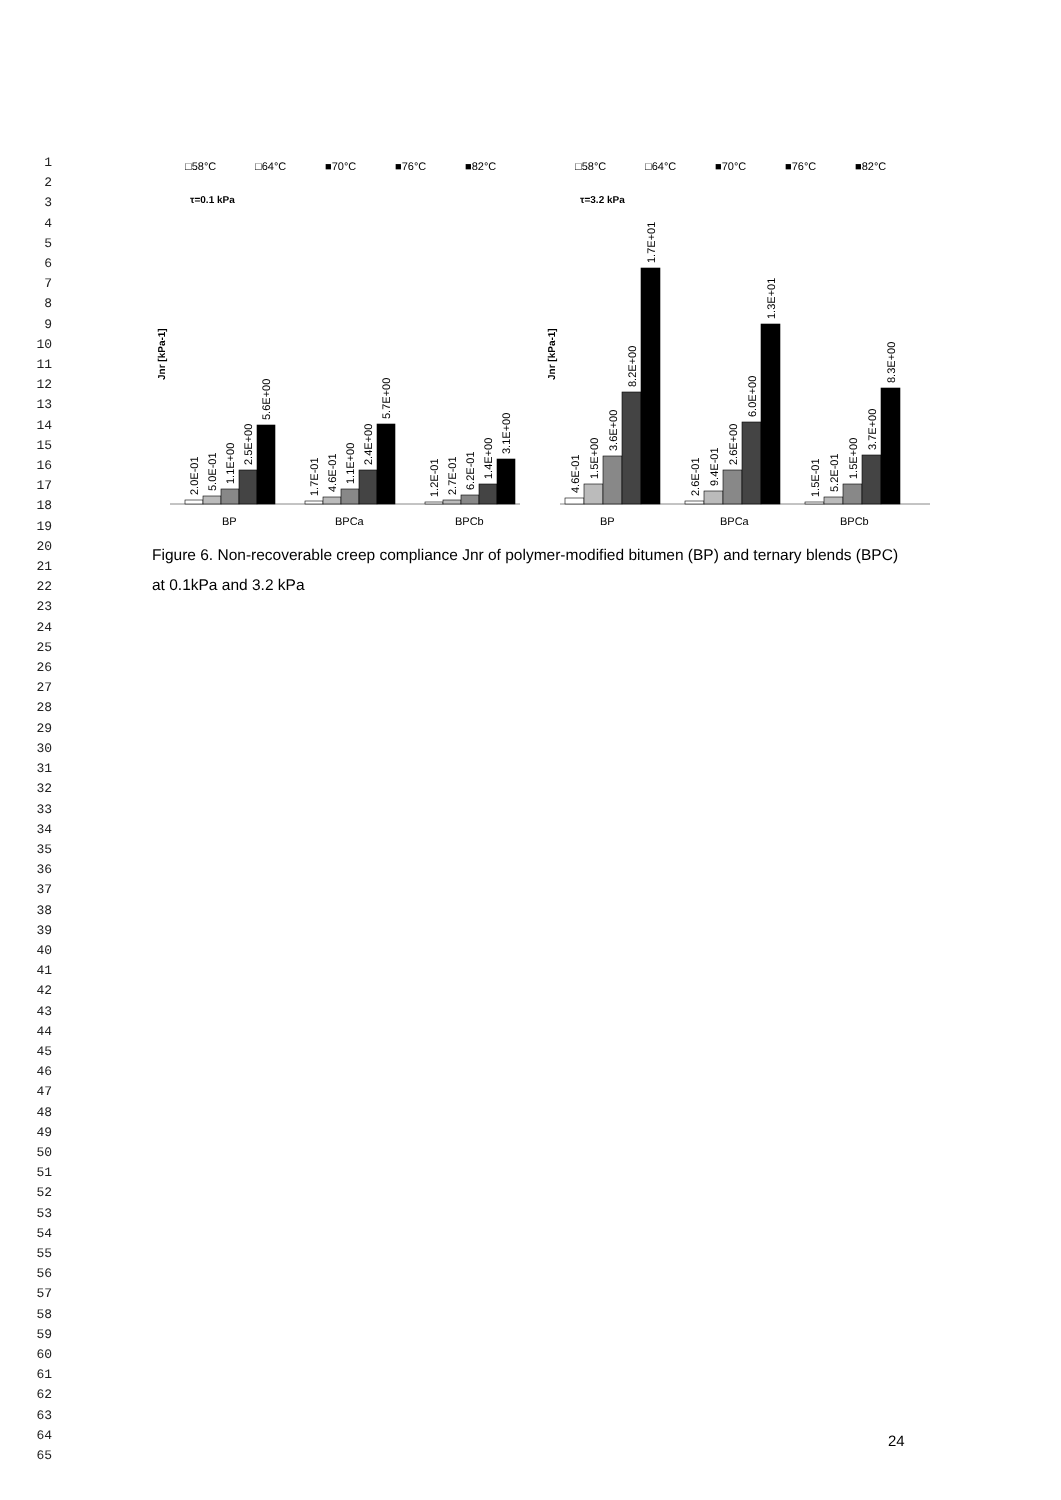1
2
3
4
5
6
7
8
9
10
11
12
13
14
15
16
17
18
19
20
21
22
23
24
25
26
27
28
29
30
31
32
33
34
35
36
37
38
39
40
41
42
43
44
45
46
47
48
49
50
51
52
53
54
55
56
57
58
59
60
61
62
63
64
65
□58°C
□64°C
■70°C
■76°C
■82°C
τ=0.1 kPa
Jnr [kPa-1]
BP
BPCa
BPCb
2.0E-01
5.0E-01
1.1E+00
2.5E+00
5.6E+00
1.7E-01
4.6E-01
1.1E+00
2.4E+00
5.7E+00
1.2E-01
2.7E-01
6.2E-01
1.4E+00
3.1E+00
□58°C
□64°C
■70°C
■76°C
■82°C
τ=3.2 kPa
Jnr [kPa-1]
BP
BPCa
BPCb
4.6E-01
1.5E+00
3.6E+00
8.2E+00
1.7E+01
2.6E-01
9.4E-01
2.6E+00
6.0E+00
1.3E+01
1.5E-01
5.2E-01
1.5E+00
3.7E+00
8.3E+00
Figure 6. Non-recoverable creep compliance Jnr of polymer-modified bitumen (BP) and ternary blends (BPC) at 0.1kPa and 3.2 kPa
24